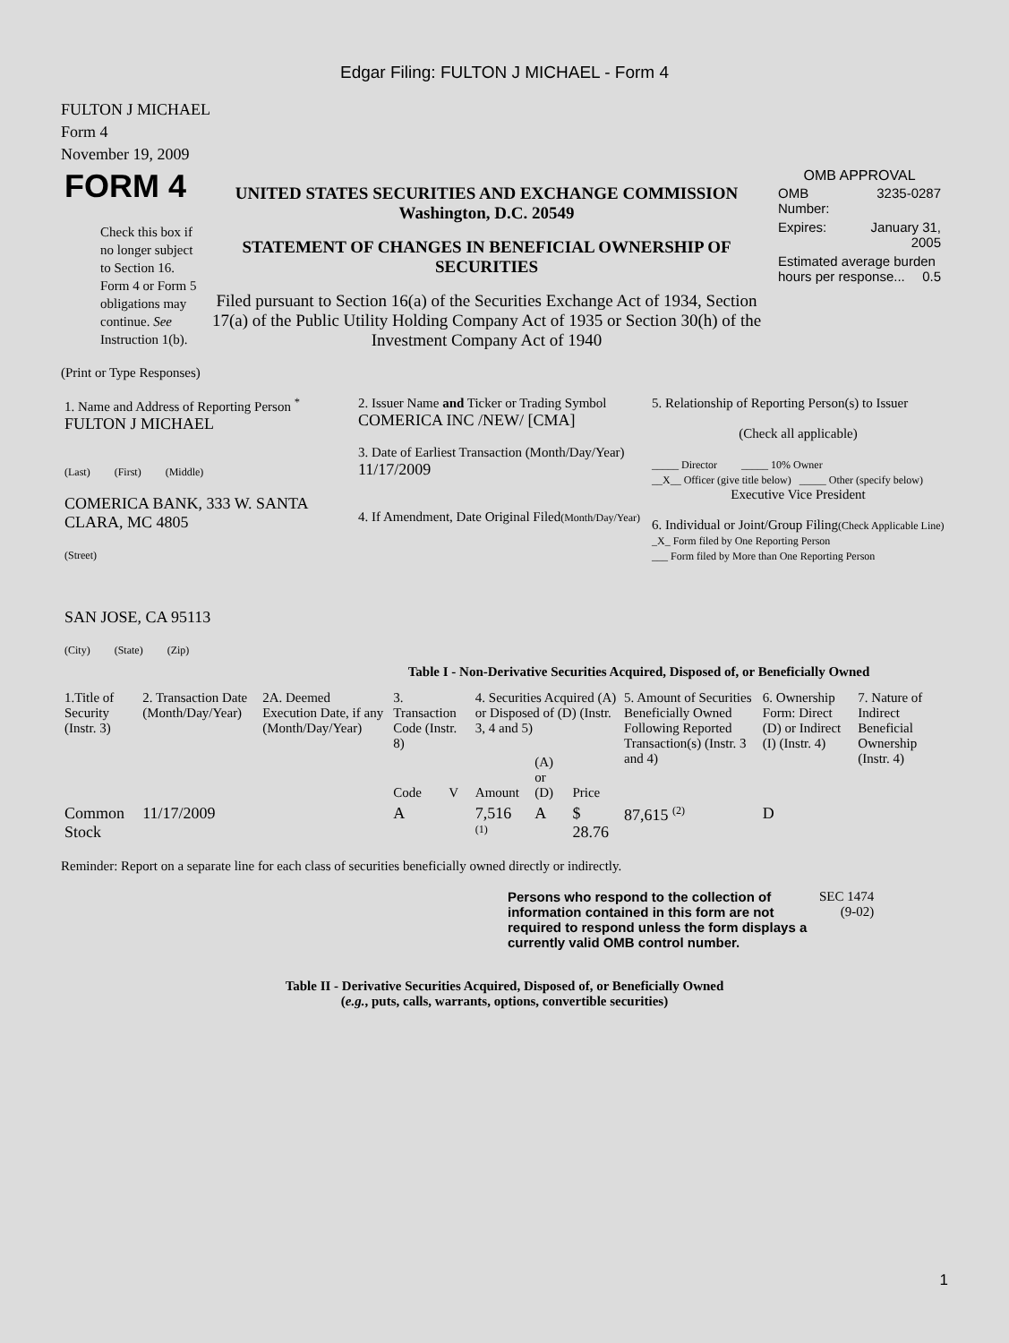Edgar Filing: FULTON J MICHAEL - Form 4
FULTON J MICHAEL
Form 4
November 19, 2009
| FORM 4 Check this box if no longer subject to Section 16. Form 4 or Form 5 obligations may continue. See Instruction 1(b). | UNITED STATES SECURITIES AND EXCHANGE COMMISSION Washington, D.C. 20549 STATEMENT OF CHANGES IN BENEFICIAL OWNERSHIP OF SECURITIES Filed pursuant to Section 16(a) of the Securities Exchange Act of 1934, Section 17(a) of the Public Utility Holding Company Act of 1935 or Section 30(h) of the Investment Company Act of 1940 | OMB APPROVAL / OMB Number: / 3235-0287 / / Expires: / January 31, 2005 / / Estimated average burden hours per response... 0.5 / / |
(Print or Type Responses)
| 1. Name and Address of Reporting Person <sup>*</sup> FULTON J MICHAEL (Last) (First) (Middle) COMERICA BANK, 333 W. SANTA CLARA, MC 4805 (Street) SAN JOSE, CA 95113 (City) (State) (Zip) | 2. Issuer Name and Ticker or Trading Symbol COMERICA INC /NEW/ [CMA] 3. Date of Earliest Transaction (Month/Day/Year) 11/17/2009 4. If Amendment, Date Original Filed (Month/Day/Year) | 5. Relationship of Reporting Person(s) to Issuer (Check all applicable) _____ Director _____ 10% Owner __X__ Officer (give title below) _____ Other (specify below) Executive Vice President 6. Individual or Joint/Group Filing (Check Applicable Line) _X_ Form filed by One Reporting Person ___ Form filed by More than One Reporting Person |
Table I - Non-Derivative Securities Acquired, Disposed of, or Beneficially Owned
| 1.Title of Security (Instr. 3) | 2. Transaction Date (Month/Day/Year) | 2A. Deemed Execution Date, if any (Month/Day/Year) | 3. Transaction Code (Instr. 8) | | 4. Securities Acquired (A) or Disposed of (D) (Instr. 3, 4 and 5) | | | 5. Amount of Securities Beneficially Owned Following Reported Transaction(s) (Instr. 3 and 4) | 6. Ownership Form: Direct (D) or Indirect (I) (Instr. 4) | 7. Nature of Indirect Beneficial Ownership (Instr. 4) |
| --- | --- | --- | --- | --- | --- | --- | --- | --- | --- | --- |
| | | | Code | V | Amount | (A) or (D) | Price | | | |
| Common Stock | 11/17/2009 | | A | | 7,516 <sup>(1)</sup> | A | $ 28.76 | 87,615 <sup>(2)</sup> | D | |
Reminder: Report on a separate line for each class of securities beneficially owned directly or indirectly.
| Persons who respond to the collection of information contained in this form are not required to respond unless the form displays a currently valid OMB control number. | SEC 1474 (9-02) |
Table II - Derivative Securities Acquired, Disposed of, or Beneficially Owned
(e.g., puts, calls, warrants, options, convertible securities)
1